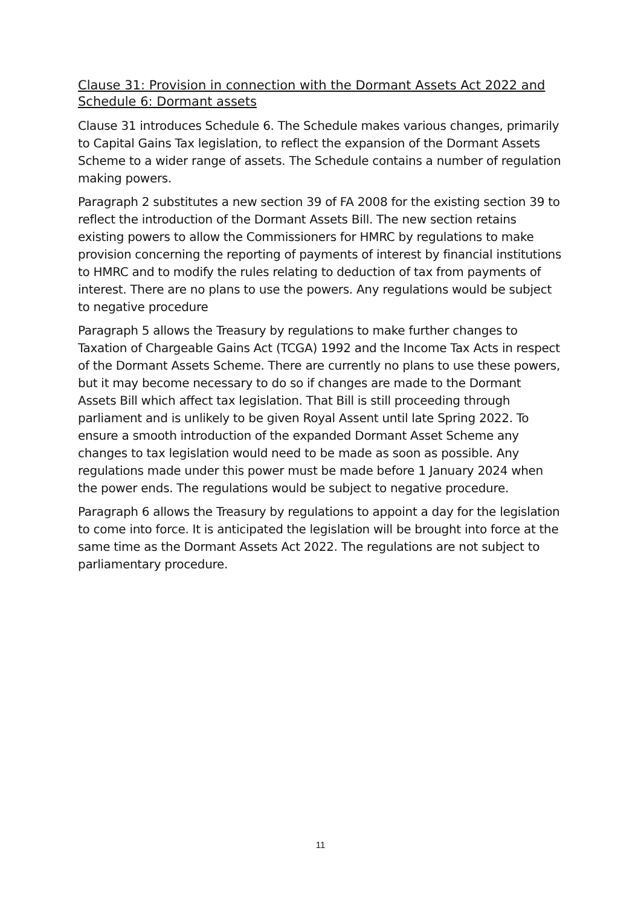Clause 31: Provision in connection with the Dormant Assets Act 2022 and Schedule 6: Dormant assets
Clause 31 introduces Schedule 6. The Schedule makes various changes, primarily to Capital Gains Tax legislation, to reflect the expansion of the Dormant Assets Scheme to a wider range of assets. The Schedule contains a number of regulation making powers.
Paragraph 2 substitutes a new section 39 of FA 2008 for the existing section 39 to reflect the introduction of the Dormant Assets Bill. The new section retains existing powers to allow the Commissioners for HMRC by regulations to make provision concerning the reporting of payments of interest by financial institutions to HMRC and to modify the rules relating to deduction of tax from payments of interest. There are no plans to use the powers. Any regulations would be subject to negative procedure
Paragraph 5 allows the Treasury by regulations to make further changes to Taxation of Chargeable Gains Act (TCGA) 1992 and the Income Tax Acts in respect of the Dormant Assets Scheme. There are currently no plans to use these powers, but it may become necessary to do so if changes are made to the Dormant Assets Bill which affect tax legislation. That Bill is still proceeding through parliament and is unlikely to be given Royal Assent until late Spring 2022. To ensure a smooth introduction of the expanded Dormant Asset Scheme any changes to tax legislation would need to be made as soon as possible. Any regulations made under this power must be made before 1 January 2024 when the power ends. The regulations would be subject to negative procedure.
Paragraph 6 allows the Treasury by regulations to appoint a day for the legislation to come into force. It is anticipated the legislation will be brought into force at the same time as the Dormant Assets Act 2022. The regulations are not subject to parliamentary procedure.
11